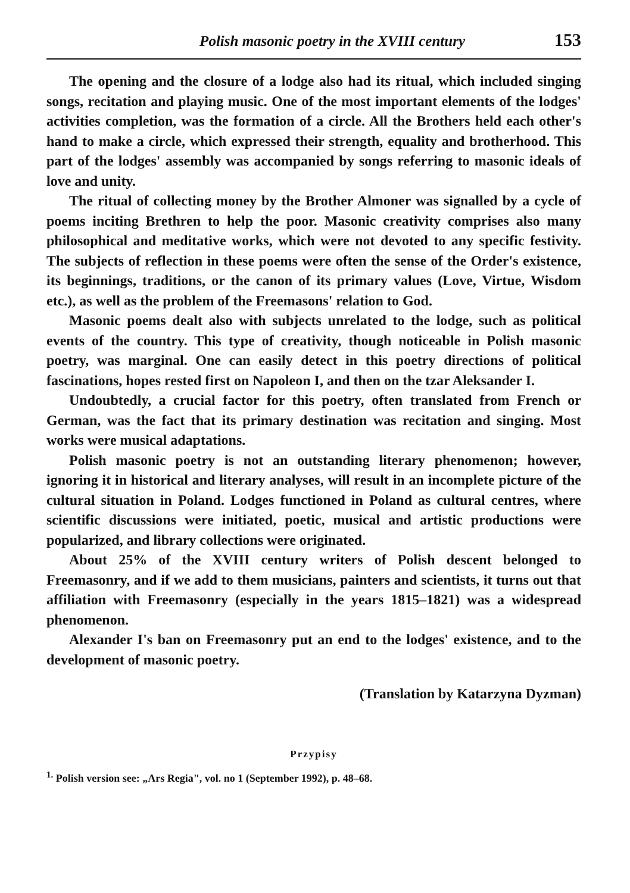Polish masonic poetry in the XVIII century 153
The opening and the closure of a lodge also had its ritual, which included singing songs, recitation and playing music. One of the most important elements of the lodges' activities completion, was the formation of a circle. All the Brothers held each other's hand to make a circle, which expressed their strength, equality and brotherhood. This part of the lodges' assembly was accompanied by songs referring to masonic ideals of love and unity.
The ritual of collecting money by the Brother Almoner was signalled by a cycle of poems inciting Brethren to help the poor. Masonic creativity comprises also many philosophical and meditative works, which were not devoted to any specific festivity. The subjects of reflection in these poems were often the sense of the Order's existence, its beginnings, traditions, or the canon of its primary values (Love, Virtue, Wisdom etc.), as well as the problem of the Freemasons' relation to God.
Masonic poems dealt also with subjects unrelated to the lodge, such as political events of the country. This type of creativity, though noticeable in Polish masonic poetry, was marginal. One can easily detect in this poetry directions of political fascinations, hopes rested first on Napoleon I, and then on the tzar Aleksander I.
Undoubtedly, a crucial factor for this poetry, often translated from French or German, was the fact that its primary destination was recitation and singing. Most works were musical adaptations.
Polish masonic poetry is not an outstanding literary phenomenon; however, ignoring it in historical and literary analyses, will result in an incomplete picture of the cultural situation in Poland. Lodges functioned in Poland as cultural centres, where scientific discussions were initiated, poetic, musical and artistic productions were popularized, and library collections were originated.
About 25% of the XVIII century writers of Polish descent belonged to Freemasonry, and if we add to them musicians, painters and scientists, it turns out that affiliation with Freemasonry (especially in the years 1815–1821) was a widespread phenomenon.
Alexander I's ban on Freemasonry put an end to the lodges' existence, and to the development of masonic poetry.
(Translation by Katarzyna Dyzman)
Przypisy
<sup>1.</sup> Polish version see: „Ars Regia", vol. no 1 (September 1992), p. 48–68.